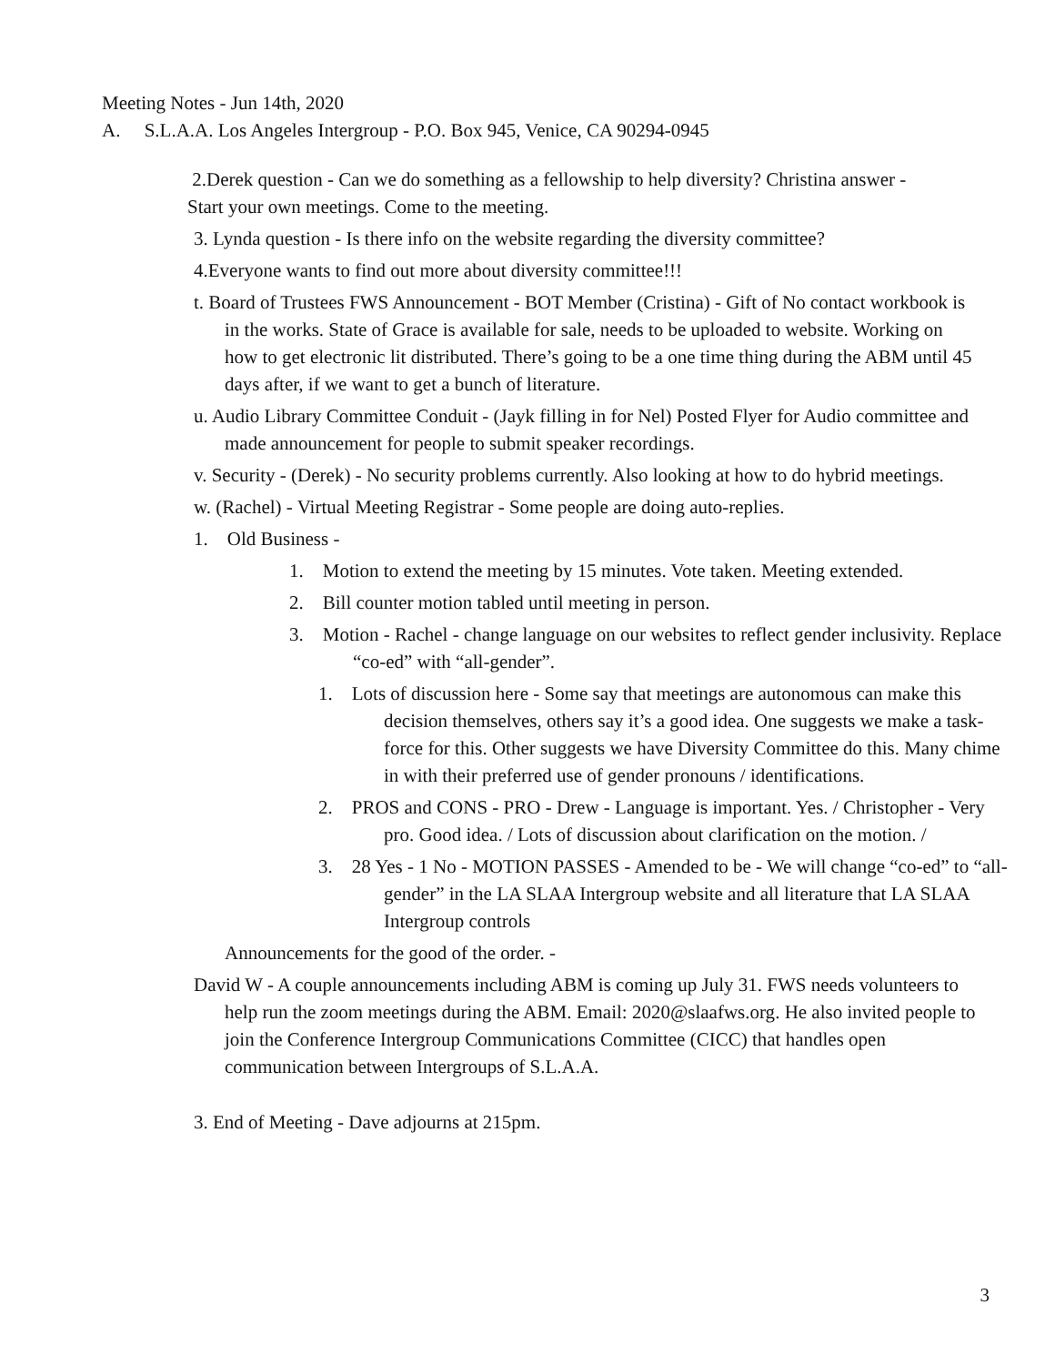Meeting Notes - Jun 14th, 2020
A. S.L.A.A. Los Angeles Intergroup - P.O. Box 945, Venice, CA 90294-0945
2.Derek question - Can we do something as a fellowship to help diversity? Christina answer - Start your own meetings. Come to the meeting.
3. Lynda question - Is there info on the website regarding the diversity committee?
4.Everyone wants to find out more about diversity committee!!!
t. Board of Trustees FWS Announcement - BOT Member (Cristina) - Gift of No contact workbook is in the works. State of Grace is available for sale, needs to be uploaded to website. Working on how to get electronic lit distributed. There’s going to be a one time thing during the ABM until 45 days after, if we want to get a bunch of literature.
u. Audio Library Committee Conduit - (Jayk filling in for Nel) Posted Flyer for Audio committee and made announcement for people to submit speaker recordings.
v. Security - (Derek) - No security problems currently. Also looking at how to do hybrid meetings.
w. (Rachel) - Virtual Meeting Registrar - Some people are doing auto-replies.
1. Old Business -
1. Motion to extend the meeting by 15 minutes. Vote taken. Meeting extended.
2. Bill counter motion tabled until meeting in person.
3. Motion - Rachel - change language on our websites to reflect gender inclusivity. Replace “co-ed” with “all-gender”.
1. Lots of discussion here - Some say that meetings are autonomous can make this decision themselves, others say it’s a good idea. One suggests we make a task-force for this. Other suggests we have Diversity Committee do this. Many chime in with their preferred use of gender pronouns / identifications.
2. PROS and CONS - PRO - Drew - Language is important. Yes. / Christopher - Very pro. Good idea. / Lots of discussion about clarification on the motion. /
3. 28 Yes - 1 No - MOTION PASSES - Amended to be - We will change “co-ed” to “all-gender” in the LA SLAA Intergroup website and all literature that LA SLAA Intergroup controls
Announcements for the good of the order. -
David W - A couple announcements including ABM is coming up July 31. FWS needs volunteers to help run the zoom meetings during the ABM. Email: 2020@slaafws.org. He also invited people to join the Conference Intergroup Communications Committee (CICC) that handles open communication between Intergroups of S.L.A.A.
3. End of Meeting - Dave adjourns at 215pm.
3